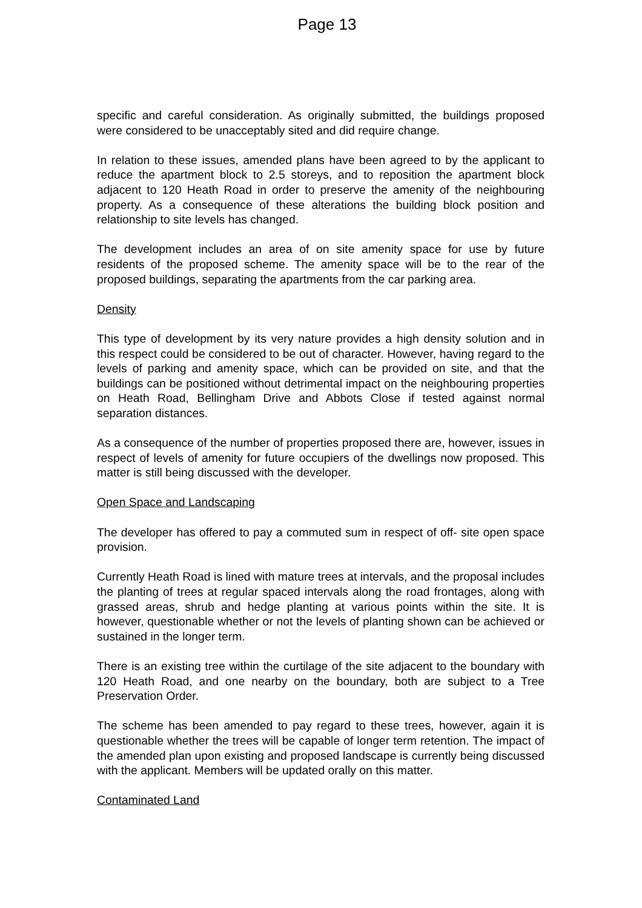Page 13
specific and careful consideration. As originally submitted, the buildings proposed were considered to be unacceptably sited and did require change.
In relation to these issues, amended plans have been agreed to by the applicant to reduce the apartment block to 2.5 storeys, and to reposition the apartment block adjacent to 120 Heath Road in order to preserve the amenity of the neighbouring property. As a consequence of these alterations the building block position and relationship to site levels has changed.
The development includes an area of on site amenity space for use by future residents of the proposed scheme. The amenity space will be to the rear of the proposed buildings, separating the apartments from the car parking area.
Density
This type of development by its very nature provides a high density solution and in this respect could be considered to be out of character. However, having regard to the levels of parking and amenity space, which can be provided on site, and that the buildings can be positioned without detrimental impact on the neighbouring properties on Heath Road, Bellingham Drive and Abbots Close if tested against normal separation distances.
As a consequence of the number of properties proposed there are, however, issues in respect of levels of amenity for future occupiers of the dwellings now proposed. This matter is still being discussed with the developer.
Open Space and Landscaping
The developer has offered to pay a commuted sum in respect of off- site open space provision.
Currently Heath Road is lined with mature trees at intervals, and the proposal includes the planting of trees at regular spaced intervals along the road frontages, along with grassed areas, shrub and hedge planting at various points within the site. It is however, questionable whether or not the levels of planting shown can be achieved or sustained in the longer term.
There is an existing tree within the curtilage of the site adjacent to the boundary with 120 Heath Road, and one nearby on the boundary, both are subject to a Tree Preservation Order.
The scheme has been amended to pay regard to these trees, however, again it is questionable whether the trees will be capable of longer term retention. The impact of the amended plan upon existing and proposed landscape is currently being discussed with the applicant. Members will be updated orally on this matter.
Contaminated Land